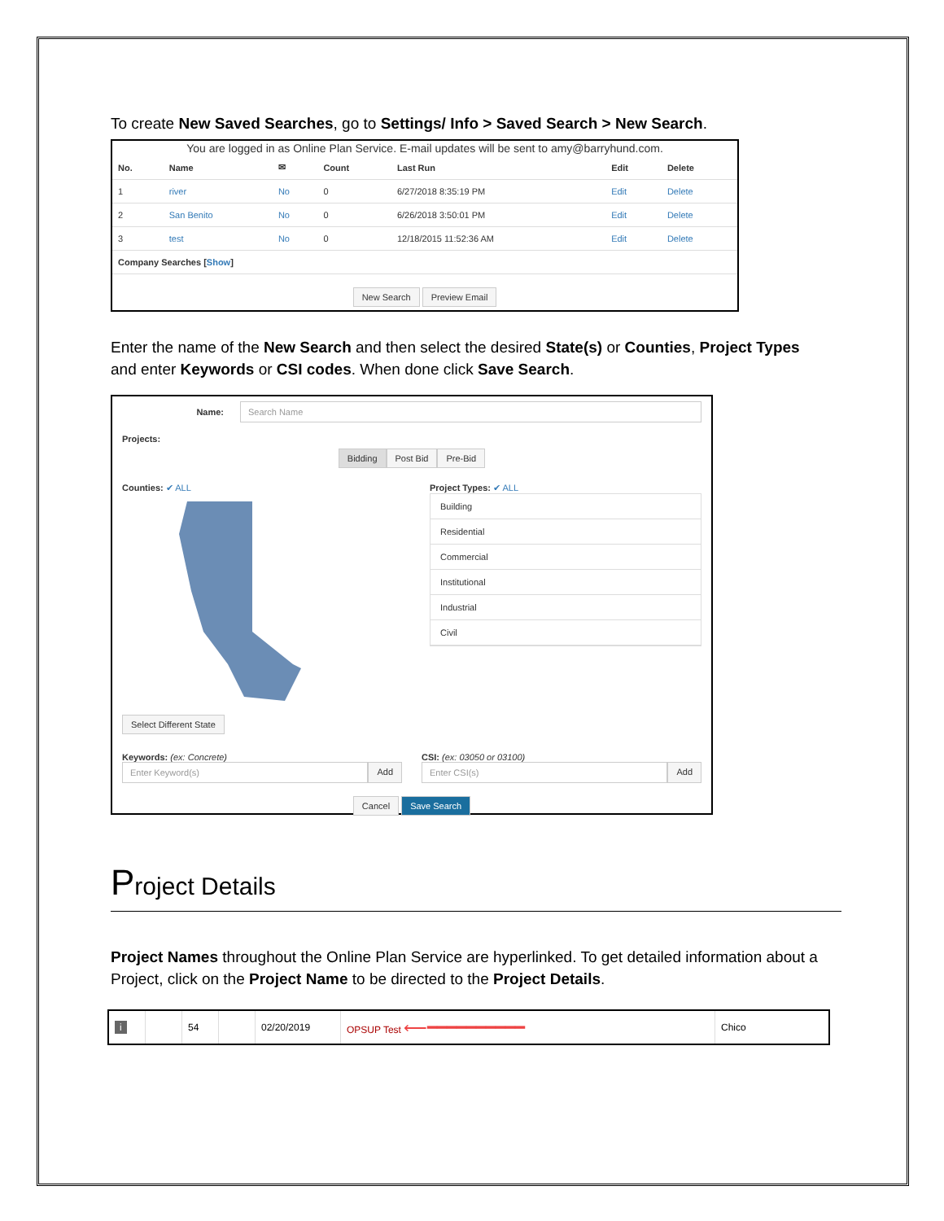To create New Saved Searches, go to Settings/ Info > Saved Search > New Search.
You are logged in as Online Plan Service. E-mail updates will be sent to amy@barryhund.com.
| No. | Name | ✉ | Count | Last Run | Edit | Delete |
| --- | --- | --- | --- | --- | --- | --- |
| 1 | river | No | 0 | 6/27/2018 8:35:19 PM | Edit | Delete |
| 2 | San Benito | No | 0 | 6/26/2018 3:50:01 PM | Edit | Delete |
| 3 | test | No | 0 | 12/18/2015 11:52:36 AM | Edit | Delete |
| Company Searches [ Show ] | | | | | | |
New Search Preview Email
Enter the name of the New Search and then select the desired State(s) or Counties, Project Types and enter Keywords or CSI codes. When done click Save Search.
Name:
Search Name
Projects:
Bidding Post Bid Pre-Bid
Counties: ✔ ALL Select Different State
Project Types: ✔ ALL
Building
Residential
Commercial
Institutional
Industrial
Civil
Keywords: (ex: Concrete)
Enter Keyword(s) Add
CSI: (ex: 03050 or 03100)
Enter CSI(s) Add
Cancel Save Search
Project Details
Project Names throughout the Online Plan Service are hyperlinked. To get detailed information about a Project, click on the Project Name to be directed to the Project Details.
| i | | 54 | | 02/20/2019 | OPSUP Test ⟵━━━━━━━━━━ | Chico |